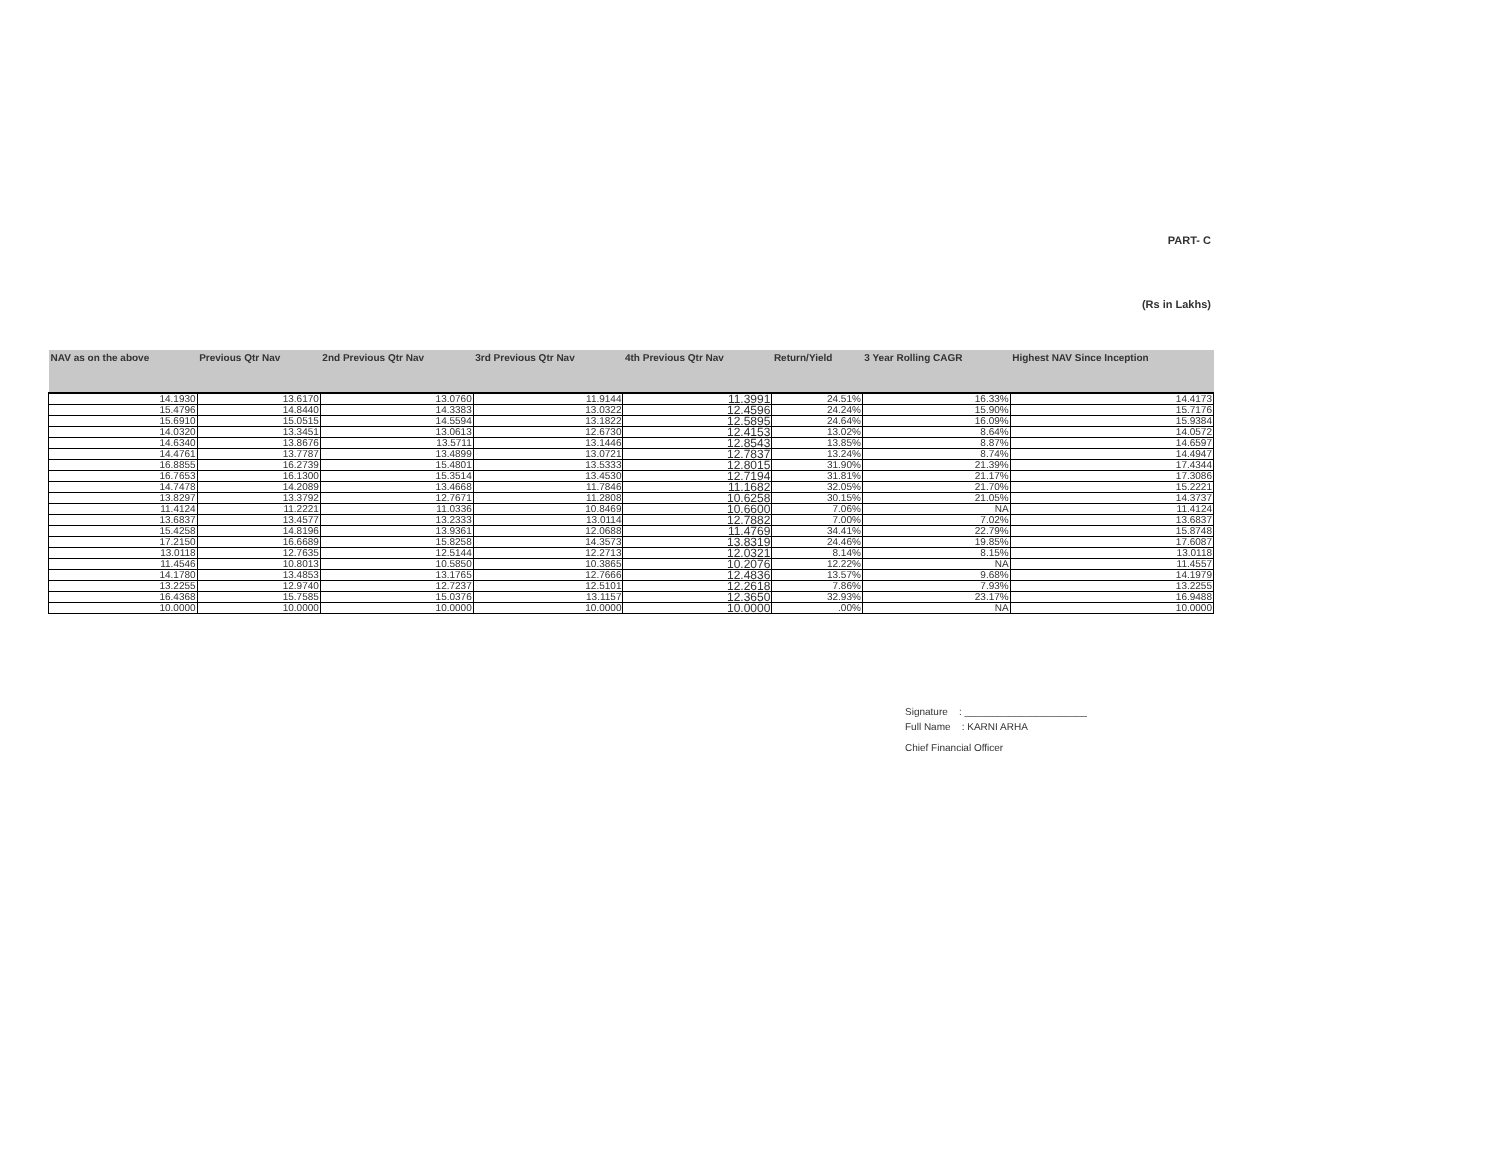PART- C
(Rs in Lakhs)
| NAV as on the above | Previous Qtr Nav | 2nd Previous Qtr Nav | 3rd Previous Qtr Nav | 4th Previous Qtr Nav | Return/Yield | 3 Year Rolling CAGR | Highest NAV Since Inception |
| --- | --- | --- | --- | --- | --- | --- | --- |
| 14.1930 | 13.6170 | 13.0760 | 11.9144 | 11.3991 | 24.51% | 16.33% | 14.4173 |
| 15.4796 | 14.8440 | 14.3383 | 13.0322 | 12.4596 | 24.24% | 15.90% | 15.7176 |
| 15.6910 | 15.0515 | 14.5594 | 13.1822 | 12.5895 | 24.64% | 16.09% | 15.9384 |
| 14.0320 | 13.3451 | 13.0613 | 12.6730 | 12.4153 | 13.02% | 8.64% | 14.0572 |
| 14.6340 | 13.8676 | 13.5711 | 13.1446 | 12.8543 | 13.85% | 8.87% | 14.6597 |
| 14.4761 | 13.7787 | 13.4899 | 13.0721 | 12.7837 | 13.24% | 8.74% | 14.4947 |
| 16.8855 | 16.2739 | 15.4801 | 13.5333 | 12.8015 | 31.90% | 21.39% | 17.4344 |
| 16.7653 | 16.1300 | 15.3514 | 13.4530 | 12.7194 | 31.81% | 21.17% | 17.3086 |
| 14.7478 | 14.2089 | 13.4668 | 11.7846 | 11.1682 | 32.05% | 21.70% | 15.2221 |
| 13.8297 | 13.3792 | 12.7671 | 11.2808 | 10.6258 | 30.15% | 21.05% | 14.3737 |
| 11.4124 | 11.2221 | 11.0336 | 10.8469 | 10.6600 | 7.06% | NA | 11.4124 |
| 13.6837 | 13.4577 | 13.2333 | 13.0114 | 12.7882 | 7.00% | 7.02% | 13.6837 |
| 15.4258 | 14.8196 | 13.9361 | 12.0688 | 11.4769 | 34.41% | 22.79% | 15.8748 |
| 17.2150 | 16.6689 | 15.8258 | 14.3573 | 13.8319 | 24.46% | 19.85% | 17.6087 |
| 13.0118 | 12.7635 | 12.5144 | 12.2713 | 12.0321 | 8.14% | 8.15% | 13.0118 |
| 11.4546 | 10.8013 | 10.5850 | 10.3865 | 10.2076 | 12.22% | NA | 11.4557 |
| 14.1780 | 13.4853 | 13.1765 | 12.7666 | 12.4836 | 13.57% | 9.68% | 14.1979 |
| 13.2255 | 12.9740 | 12.7237 | 12.5101 | 12.2618 | 7.86% | 7.93% | 13.2255 |
| 16.4368 | 15.7585 | 15.0376 | 13.1157 | 12.3650 | 32.93% | 23.17% | 16.9488 |
| 10.0000 | 10.0000 | 10.0000 | 10.0000 | 10.0000 | .00% | NA | 10.0000 |
Signature : ______________________
Full Name : KARNI ARHA
Chief Financial Officer